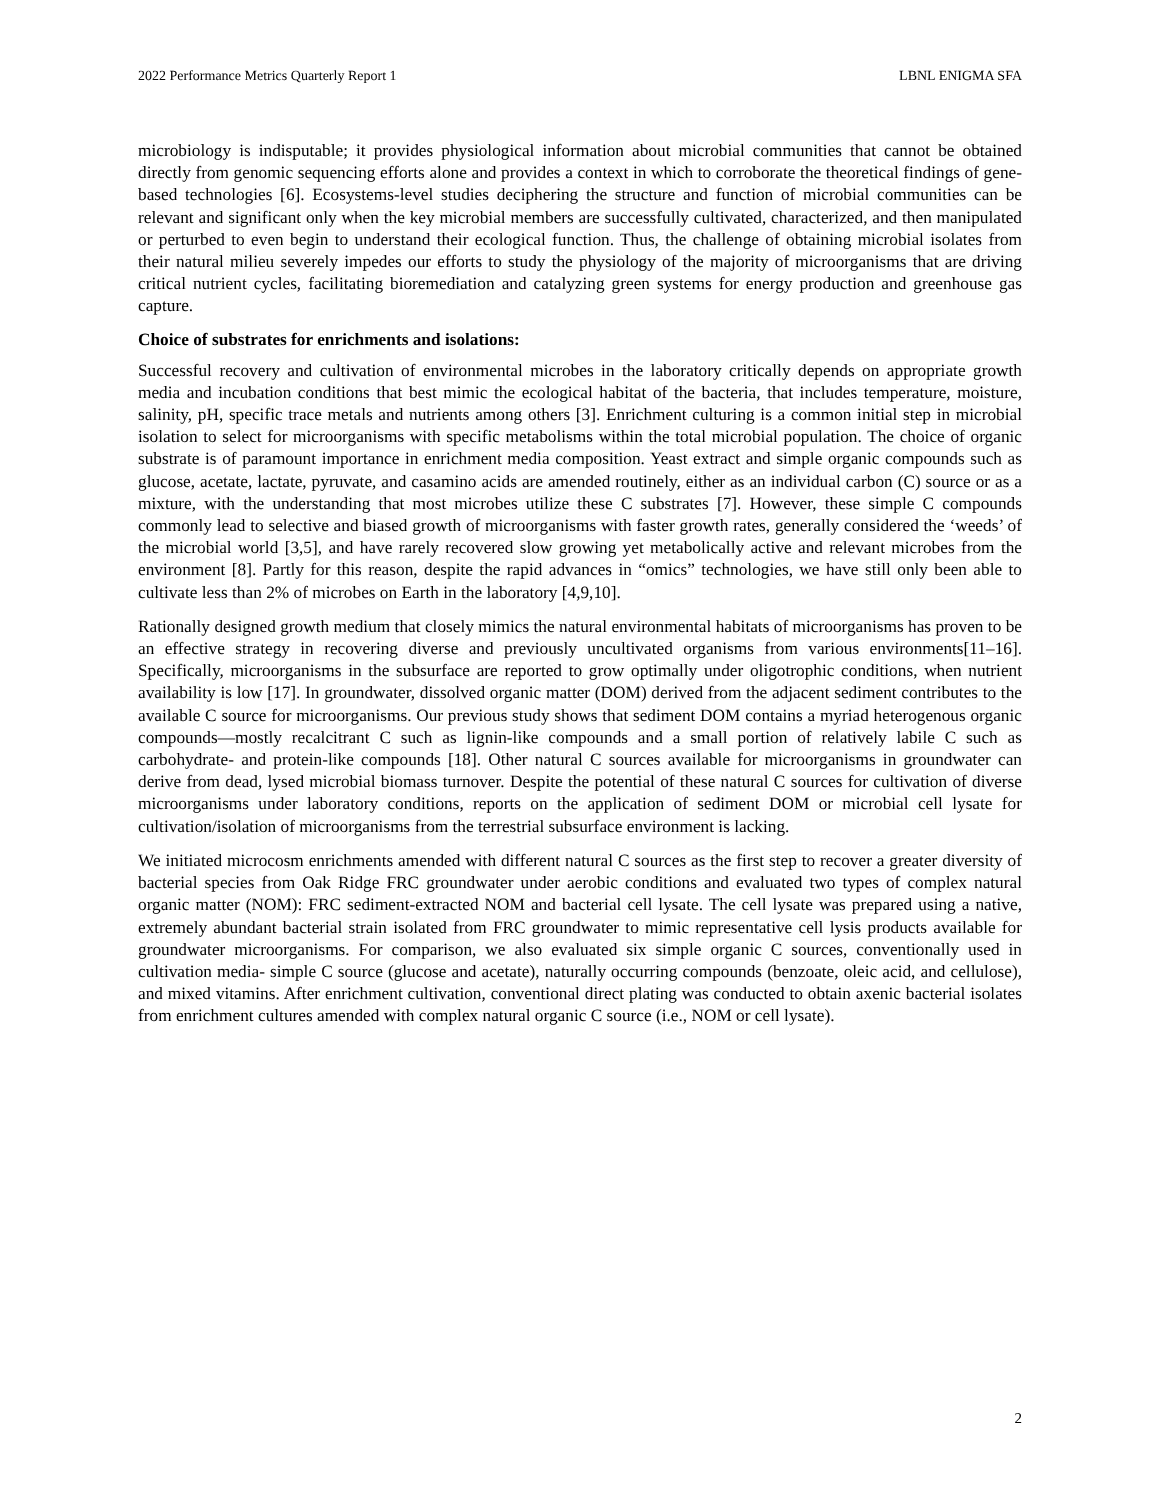2022 Performance Metrics Quarterly Report 1 LBNL ENIGMA SFA
microbiology is indisputable; it provides physiological information about microbial communities that cannot be obtained directly from genomic sequencing efforts alone and provides a context in which to corroborate the theoretical findings of gene-based technologies [6]. Ecosystems-level studies deciphering the structure and function of microbial communities can be relevant and significant only when the key microbial members are successfully cultivated, characterized, and then manipulated or perturbed to even begin to understand their ecological function. Thus, the challenge of obtaining microbial isolates from their natural milieu severely impedes our efforts to study the physiology of the majority of microorganisms that are driving critical nutrient cycles, facilitating bioremediation and catalyzing green systems for energy production and greenhouse gas capture.
Choice of substrates for enrichments and isolations:
Successful recovery and cultivation of environmental microbes in the laboratory critically depends on appropriate growth media and incubation conditions that best mimic the ecological habitat of the bacteria, that includes temperature, moisture, salinity, pH, specific trace metals and nutrients among others [3]. Enrichment culturing is a common initial step in microbial isolation to select for microorganisms with specific metabolisms within the total microbial population. The choice of organic substrate is of paramount importance in enrichment media composition. Yeast extract and simple organic compounds such as glucose, acetate, lactate, pyruvate, and casamino acids are amended routinely, either as an individual carbon (C) source or as a mixture, with the understanding that most microbes utilize these C substrates [7]. However, these simple C compounds commonly lead to selective and biased growth of microorganisms with faster growth rates, generally considered the ‘weeds’ of the microbial world [3,5], and have rarely recovered slow growing yet metabolically active and relevant microbes from the environment [8]. Partly for this reason, despite the rapid advances in “omics” technologies, we have still only been able to cultivate less than 2% of microbes on Earth in the laboratory [4,9,10].
Rationally designed growth medium that closely mimics the natural environmental habitats of microorganisms has proven to be an effective strategy in recovering diverse and previously uncultivated organisms from various environments[11–16]. Specifically, microorganisms in the subsurface are reported to grow optimally under oligotrophic conditions, when nutrient availability is low [17]. In groundwater, dissolved organic matter (DOM) derived from the adjacent sediment contributes to the available C source for microorganisms. Our previous study shows that sediment DOM contains a myriad heterogenous organic compounds—mostly recalcitrant C such as lignin-like compounds and a small portion of relatively labile C such as carbohydrate- and protein-like compounds [18]. Other natural C sources available for microorganisms in groundwater can derive from dead, lysed microbial biomass turnover. Despite the potential of these natural C sources for cultivation of diverse microorganisms under laboratory conditions, reports on the application of sediment DOM or microbial cell lysate for cultivation/isolation of microorganisms from the terrestrial subsurface environment is lacking.
We initiated microcosm enrichments amended with different natural C sources as the first step to recover a greater diversity of bacterial species from Oak Ridge FRC groundwater under aerobic conditions and evaluated two types of complex natural organic matter (NOM): FRC sediment-extracted NOM and bacterial cell lysate. The cell lysate was prepared using a native, extremely abundant bacterial strain isolated from FRC groundwater to mimic representative cell lysis products available for groundwater microorganisms. For comparison, we also evaluated six simple organic C sources, conventionally used in cultivation media- simple C source (glucose and acetate), naturally occurring compounds (benzoate, oleic acid, and cellulose), and mixed vitamins. After enrichment cultivation, conventional direct plating was conducted to obtain axenic bacterial isolates from enrichment cultures amended with complex natural organic C source (i.e., NOM or cell lysate).
2